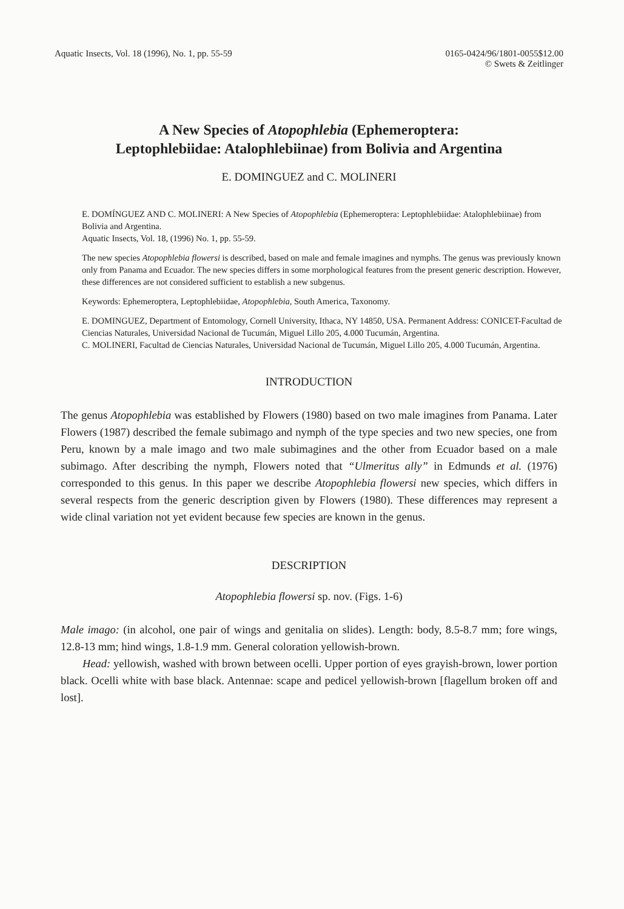Aquatic Insects, Vol. 18 (1996), No. 1, pp. 55-59
0165-0424/96/1801-0055$12.00
© Swets & Zeitlinger
A New Species of Atopophlebia (Ephemeroptera:
Leptophlebiidae: Atalophlebiinae) from Bolivia and Argentina
E. DOMINGUEZ and C. MOLINERI
E. DOMÍNGUEZ AND C. MOLINERI: A New Species of Atopophlebia (Ephemeroptera: Leptophlebiidae: Atalophlebiinae) from Bolivia and Argentina.
Aquatic Insects, Vol. 18, (1996) No. 1, pp. 55-59.
The new species Atopophlebia flowersi is described, based on male and female imagines and nymphs. The genus was previously known only from Panama and Ecuador. The new species differs in some morphological features from the present generic description. However, these differences are not considered sufficient to establish a new subgenus.
Keywords: Ephemeroptera, Leptophlebiidae, Atopophlebia, South America, Taxonomy.
E. DOMINGUEZ, Department of Entomology, Cornell University, Ithaca, NY 14850, USA. Permanent Address: CONICET-Facultad de Ciencias Naturales, Universidad Nacional de Tucumán, Miguel Lillo 205, 4.000 Tucumán, Argentina.
C. MOLINERI, Facultad de Ciencias Naturales, Universidad Nacional de Tucumán, Miguel Lillo 205, 4.000 Tucumán, Argentina.
INTRODUCTION
The genus Atopophlebia was established by Flowers (1980) based on two male imagines from Panama. Later Flowers (1987) described the female subimago and nymph of the type species and two new species, one from Peru, known by a male imago and two male subimagines and the other from Ecuador based on a male subimago. After describing the nymph, Flowers noted that “Ulmeritus ally” in Edmunds et al. (1976) corresponded to this genus. In this paper we describe Atopophlebia flowersi new species, which differs in several respects from the generic description given by Flowers (1980). These differences may represent a wide clinal variation not yet evident because few species are known in the genus.
DESCRIPTION
Atopophlebia flowersi sp. nov. (Figs. 1-6)
Male imago: (in alcohol, one pair of wings and genitalia on slides). Length: body, 8.5-8.7 mm; fore wings, 12.8-13 mm; hind wings, 1.8-1.9 mm. General coloration yellowish-brown.
Head: yellowish, washed with brown between ocelli. Upper portion of eyes grayish-brown, lower portion black. Ocelli white with base black. Antennae: scape and pedicel yellowish-brown [flagellum broken off and lost].